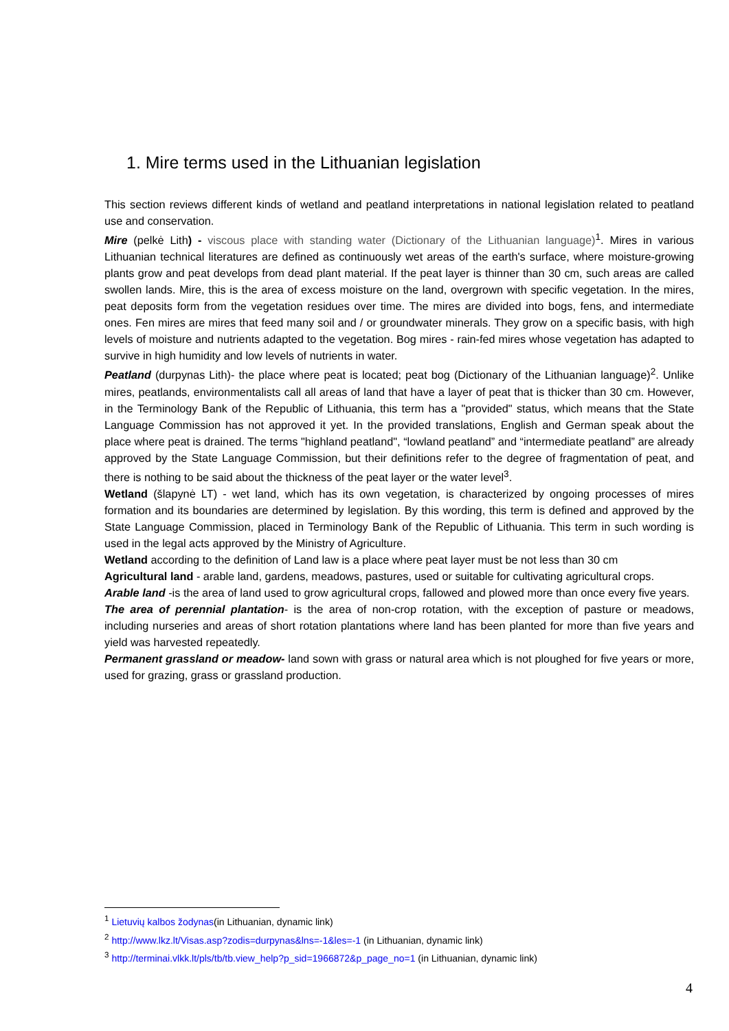1. Mire terms used in the Lithuanian legislation
This section reviews different kinds of wetland and peatland interpretations in national legislation related to peatland use and conservation.
Mire (pelkė Lith) - viscous place with standing water (Dictionary of the Lithuanian language)<sup>1</sup>. Mires in various Lithuanian technical literatures are defined as continuously wet areas of the earth's surface, where moisture-growing plants grow and peat develops from dead plant material. If the peat layer is thinner than 30 cm, such areas are called swollen lands. Mire, this is the area of excess moisture on the land, overgrown with specific vegetation. In the mires, peat deposits form from the vegetation residues over time. The mires are divided into bogs, fens, and intermediate ones. Fen mires are mires that feed many soil and / or groundwater minerals. They grow on a specific basis, with high levels of moisture and nutrients adapted to the vegetation. Bog mires - rain-fed mires whose vegetation has adapted to survive in high humidity and low levels of nutrients in water.
Peatland (durpynas Lith)- the place where peat is located; peat bog (Dictionary of the Lithuanian language)<sup>2</sup>. Unlike mires, peatlands, environmentalists call all areas of land that have a layer of peat that is thicker than 30 cm. However, in the Terminology Bank of the Republic of Lithuania, this term has a "provided" status, which means that the State Language Commission has not approved it yet. In the provided translations, English and German speak about the place where peat is drained. The terms "highland peatland", “lowland peatland” and “intermediate peatland” are already approved by the State Language Commission, but their definitions refer to the degree of fragmentation of peat, and there is nothing to be said about the thickness of the peat layer or the water level<sup>3</sup>.
Wetland (šlapynė LT) - wet land, which has its own vegetation, is characterized by ongoing processes of mires formation and its boundaries are determined by legislation. By this wording, this term is defined and approved by the State Language Commission, placed in Terminology Bank of the Republic of Lithuania. This term in such wording is used in the legal acts approved by the Ministry of Agriculture.
Wetland according to the definition of Land law is a place where peat layer must be not less than 30 cm
Agricultural land - arable land, gardens, meadows, pastures, used or suitable for cultivating agricultural crops.
Arable land -is the area of land used to grow agricultural crops, fallowed and plowed more than once every five years.
The area of perennial plantation- is the area of non-crop rotation, with the exception of pasture or meadows, including nurseries and areas of short rotation plantations where land has been planted for more than five years and yield was harvested repeatedly.
Permanent grassland or meadow- land sown with grass or natural area which is not ploughed for five years or more, used for grazing, grass or grassland production.
<sup>1</sup> Lietuvių kalbos žodynas(in Lithuanian, dynamic link)
<sup>2</sup> http://www.lkz.lt/Visas.asp?zodis=durpynas&lns=-1&les=-1 (in Lithuanian, dynamic link)
<sup>3</sup> http://terminai.vlkk.lt/pls/tb/tb.view_help?p_sid=1966872&p_page_no=1 (in Lithuanian, dynamic link)
4